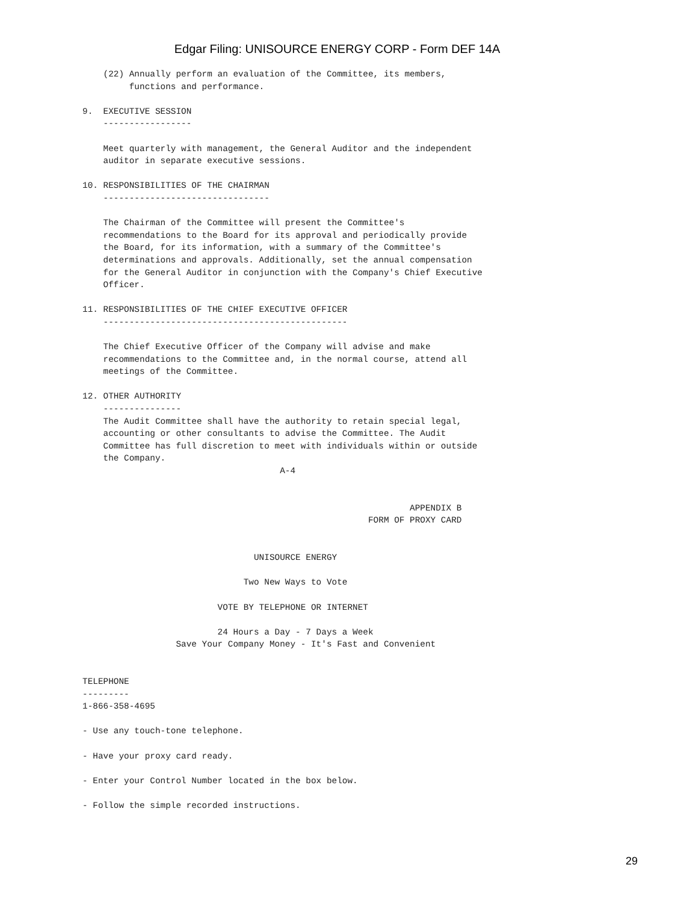Edgar Filing: UNISOURCE ENERGY CORP - Form DEF 14A
    (22) Annually perform an evaluation of the Committee, its members,
         functions and performance.

9.  EXECUTIVE SESSION
    -----------------

    Meet quarterly with management, the General Auditor and the independent
    auditor in separate executive sessions.

10. RESPONSIBILITIES OF THE CHAIRMAN
    --------------------------------

    The Chairman of the Committee will present the Committee's
    recommendations to the Board for its approval and periodically provide
    the Board, for its information, with a summary of the Committee's
    determinations and approvals. Additionally, set the annual compensation
    for the General Auditor in conjunction with the Company's Chief Executive
    Officer.

11. RESPONSIBILITIES OF THE CHIEF EXECUTIVE OFFICER
    -----------------------------------------------

    The Chief Executive Officer of the Company will advise and make
    recommendations to the Committee and, in the normal course, attend all
    meetings of the Committee.

12. OTHER AUTHORITY
    ---------------
    The Audit Committee shall have the authority to retain special legal,
    accounting or other consultants to advise the Committee. The Audit
    Committee has full discretion to meet with individuals within or outside
    the Company.
                                      A-4


                                                               APPENDIX B
                                                       FORM OF PROXY CARD


                                 UNISOURCE ENERGY

                               Two New Ways to Vote

                          VOTE BY TELEPHONE OR INTERNET

                          24 Hours a Day - 7 Days a Week
                  Save Your Company Money - It's Fast and Convenient


TELEPHONE
---------
1-866-358-4695

- Use any touch-tone telephone.

- Have your proxy card ready.

- Enter your Control Number located in the box below.

- Follow the simple recorded instructions.
29